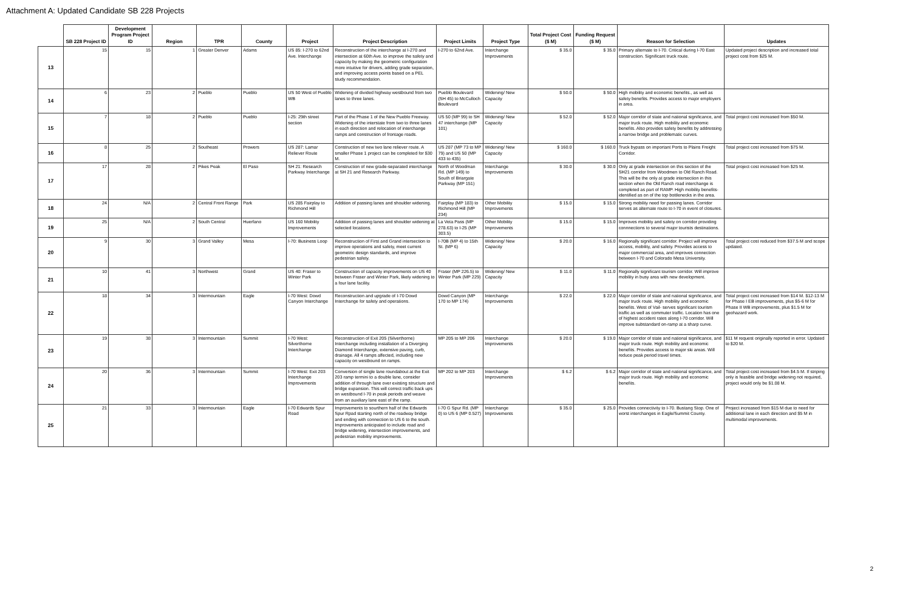Attachment A: Updated Candidate SB 228 Projects
| | SB 228 Project ID | Development Program Project ID | Region | TPR | County | Project | Project Description | Project Limits | Project Type | Total Project Cost ($ M) | Funding Request ($ M) | Reason for Selection | Updates |
| --- | --- | --- | --- | --- | --- | --- | --- | --- | --- | --- | --- | --- | --- |
| 13 | 15 | 15 | 1 | Greater Denver | Adams | US 85: I-270 to 62nd Ave. Interchange | Reconstruction of the interchange at I-270 and intersection at 60th Ave. to improve the safety and capacity by making the geometric configuration more intuitive for drivers, adding grade separation, and improving access points based on a PEL study recommendation. | I-270 to 62nd Ave. | Interchange Improvements | $ 35.0 | $ 35.0 | Primary alternate to I-70. Critical during I-70 East construction. Significant truck route. | Updated project description and increased total project cost from $25 M. |
| 14 | 6 | 23 | 2 | Pueblo | Pueblo | US 50 West of Pueblo WB | Widening of divided highway westbound from two lanes to three lanes. | Pueblo Boulevard (SH 45) to McCulloch Boulevard | Widening/ New Capacity | $ 50.0 | $ 50.0 | High mobility and economic benefits., as well as safety benefits. Provides access to major employers in area. | |
| 15 | 7 | 18 | 2 | Pueblo | Pueblo | I-25: 29th street section | Part of the Phase 1 of the New Pueblo Freeway. Widening of the interstate from two to three lanes in each direction and relocation of interchange ramps and construction of frontage roads. | US 50 (MP 99) to SH 47 interchange (MP 101) | Widening/ New Capacity | $ 52.0 | $ 52.0 | Major corridor of state and national significance, and major truck route. High mobility and economic benefits. Also provides safety benefits by addressing a narrow bridge and problematic curves. | Total project cost increased from $50 M. |
| 16 | 8 | 25 | 2 | Southeast | Prowers | US 287: Lamar Reliever Route | Construction of new two lane reliever route. A smaller Phase 1 project can be completed for $30 M. | US 287 (MP 73 to MP 79) and US 50 (MP 433 to 435) | Widening/ New Capacity | $ 160.0 | $ 160.0 | Truck bypass on important Ports to Plains Freight Corridor. | Total project cost increased from $75 M. |
| 17 | 17 | 28 | 2 | Pikes Peak | El Paso | SH 21: Research Parkway Interchange | Construction of new grade-separated interchange at SH 21 and Research Parkway. | North of Woodman Rd. (MP 149) to South of Briargate Parkway (MP 151) | Interchange Improvements | $ 30.0 | $ 30.0 | Only at grade intersection on this section of the SH21 corridor from Woodmen to Old Ranch Road. This will be the only at grade intersection in this section when the Old Ranch road interchange is completed as part of RAMP. High mobility benefits- identified as on of the top bottlenecks in the area. | Total project cost increased from $25 M. |
| 18 | 24 | N/A | 2 | Central Front Range | Park | US 285 Fairplay to Richmond Hill | Addition of passing lanes and shoulder widening. | Fairplay (MP 183) to Richmond Hill (MP 234) | Other Mobility Improvements | $ 15.0 | $ 15.0 | Strong mobility need for passing lanes. Corridor serves as alternate route to I-70 in event of closures. | |
| 19 | 25 | N/A | 2 | South Central | Huerfano | US 160 Mobility Improvements | Addition of passing lanes and shoulder widening at selected locations. | La Veta Pass (MP 278.63) to I-25 (MP 303.5) | Other Mobility Improvements | $ 15.0 | $ 15.0 | Improves mobility and safety on corridor providing connnections to several major tourists destinations. | |
| 20 | 9 | 30 | 3 | Grand Valley | Mesa | I-70: Business Loop | Reconstruction of First and Grand intersection to improve operations and safety, meet current geometric design standards, and improve pedestrian safety. | I-70B (MP 4) to 15th St. (MP 6) | Widening/ New Capacity | $ 20.0 | $ 16.0 | Regionally significant corridor. Project will improve access, mobility, and safety. Provides access to major commercial area, and improves connection between I-70 and Colorado Mesa University. | Total project cost reduced from $37.5 M and scope updated. |
| 21 | 10 | 41 | 3 | Northwest | Grand | US 40: Fraser to Winter Park | Construction of capacity improvements on US 40 between Fraser and Winter Park, likely widening to a four lane facility. | Fraser (MP 226.5) to Winter Park (MP 229) | Widening/ New Capacity | $ 11.0 | $ 11.0 | Regionally significant tourism corridor. Will improve mobility in busy area with new development. | |
| 22 | 18 | 34 | 3 | Intermountain | Eagle | I-70 West: Dowd Canyon Interchange | Reconstruction and upgrade of I-70 Dowd Interchange for safety and operations. | Dowd Canyon (MP 170 to MP 174) | Interchange Improvements | $ 22.0 | $ 22.0 | Major corridor of state and national significance, and major truck route. High mobility and economic benefits. West of Vail- serves significant tourism traffic as well as commuter traffic. Location has one of highest accident rates along I-70 corridor. Will improve substandard on-ramp at a sharp curve. | Total project cost increased from $14 M. $12-13 M for Phase I EB improvements, plus $5-6 M for Phase II WB improvements, plus $1.5 M for geohazard work. |
| 23 | 19 | 38 | 3 | Intermountain | Summit | I-70 West: Silverthorne Interchange | Reconstruction of Exit 205 (Silverthorne) Interchange including installation of a Diverging Diamond Interchange, extensive paving, curb, drainage. All 4 ramps affected, including new capacity on westbound on ramps. | MP 205 to MP 206 | Interchange Improvements | $ 20.0 | $ 19.0 | Major corridor of state and national significance, and major truck route. High mobility and economic benefits. Provides access to major ski areas. Will reduce peak period travel times. | $11 M request originally reported in error. Updated to $20 M. |
| 24 | 20 | 36 | 3 | Intermountain | Summit | I-70 West: Exit 203 Interchange Improvements | Conversion of single lane roundabout at the Exit 203 ramp termini to a double lane, consider addition of through lane over existing structure and bridge expansion. This will correct traffic back ups on westbound I-70 in peak periods and weave from an auxiliary lane east of the ramp. | MP 202 to MP 203 | Interchange Improvements | $ 6.2 | $ 6.2 | Major corridor of state and national significance, and major truck route. High mobility and economic benefits. | Total project cost increased from $4.5 M. If striping only is feasible and bridge widening not required, project would only be $1.08 M. |
| 25 | 21 | 33 | 3 | Intermountain | Eagle | I-70 Edwards Spur Road | Improvements to sourthern half of the Edwards Spur Rpad starting north of the roadway bridge and ending with connection to US 6 to the south. Improvements anticipated to include road and bridge widening, intersection improvements, and pedestrian mobility improvements. | I-70 G Spur Rd. (MP 0) to US 6 (MP 0.527) | Interchange Improvements | $ 35.0 | $ 25.0 | Provides connectivity to I-70. Bustang Stop. One of worst interchanges in Eagle/Summit County. | Project increased from $15 M due to need for additional lane in each direction and $5 M in multimodal improvements. |
2